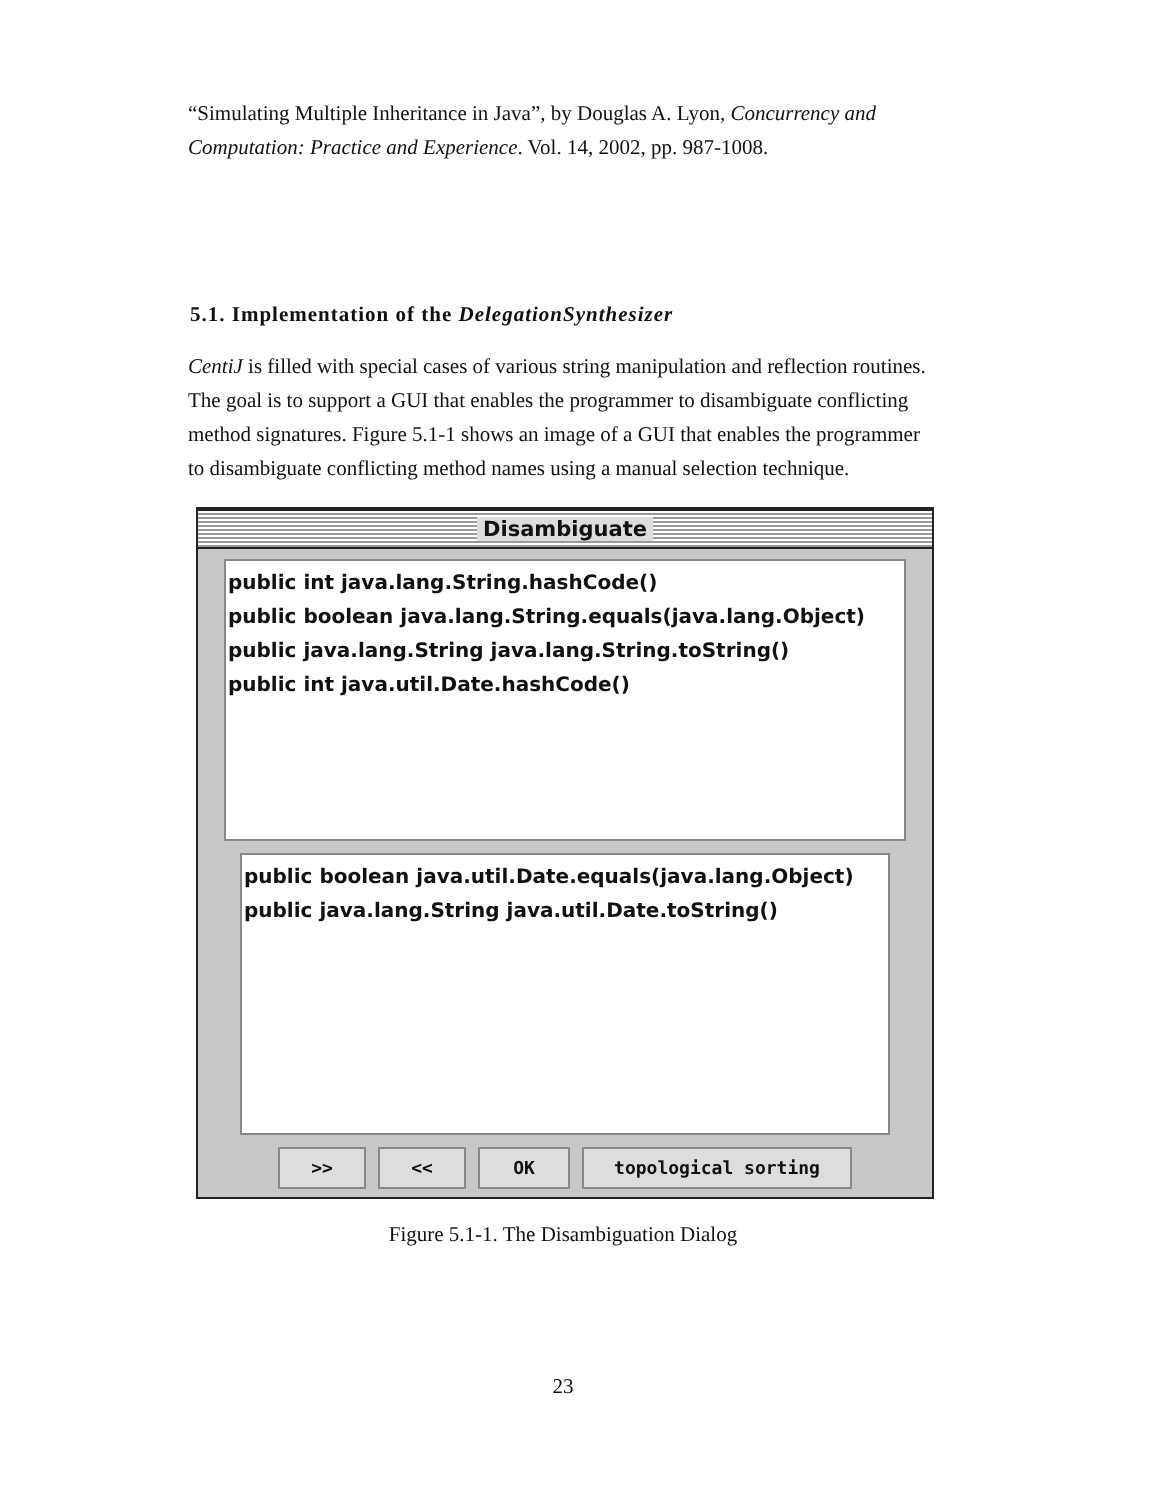“Simulating Multiple Inheritance in Java”, by Douglas A. Lyon, Concurrency and Computation: Practice and Experience. Vol. 14, 2002, pp. 987-1008.
5.1. Implementation of the DelegationSynthesizer
CentiJ is filled with special cases of various string manipulation and reflection routines. The goal is to support a GUI that enables the programmer to disambiguate conflicting method signatures. Figure 5.1-1 shows an image of a GUI that enables the programmer to disambiguate conflicting method names using a manual selection technique.
Disambiguate
public int java.lang.String.hashCode()
public boolean java.lang.String.equals(java.lang.Object)
public java.lang.String java.lang.String.toString()
public int java.util.Date.hashCode()
public boolean java.util.Date.equals(java.lang.Object)
public java.lang.String java.util.Date.toString()
>> << OK topological sorting
Figure 5.1-1. The Disambiguation Dialog
23